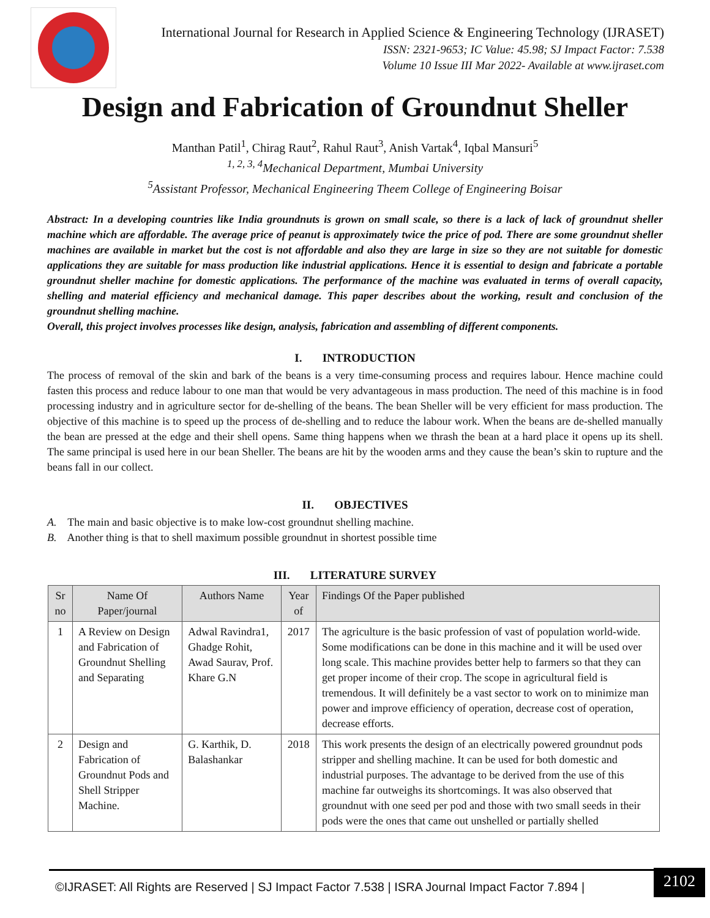International Journal for Research in Applied Science & Engineering Technology (IJRASET)
ISSN: 2321-9653; IC Value: 45.98; SJ Impact Factor: 7.538
Volume 10 Issue III Mar 2022- Available at www.ijraset.com
Design and Fabrication of Groundnut Sheller
Manthan Patil<sup>1</sup>, Chirag Raut<sup>2</sup>, Rahul Raut<sup>3</sup>, Anish Vartak<sup>4</sup>, Iqbal Mansuri<sup>5</sup>
<sup>1, 2, 3, 4</sup>Mechanical Department, Mumbai University
<sup>5</sup> Assistant Professor, Mechanical Engineering Theem College of Engineering Boisar
Abstract: In a developing countries like India groundnuts is grown on small scale, so there is a lack of lack of groundnut sheller machine which are affordable. The average price of peanut is approximately twice the price of pod. There are some groundnut sheller machines are available in market but the cost is not affordable and also they are large in size so they are not suitable for domestic applications they are suitable for mass production like industrial applications. Hence it is essential to design and fabricate a portable groundnut sheller machine for domestic applications. The performance of the machine was evaluated in terms of overall capacity, shelling and material efficiency and mechanical damage. This paper describes about the working, result and conclusion of the groundnut shelling machine.
Overall, this project involves processes like design, analysis, fabrication and assembling of different components.
I. INTRODUCTION
The process of removal of the skin and bark of the beans is a very time-consuming process and requires labour. Hence machine could fasten this process and reduce labour to one man that would be very advantageous in mass production. The need of this machine is in food processing industry and in agriculture sector for de-shelling of the beans. The bean Sheller will be very efficient for mass production. The objective of this machine is to speed up the process of de-shelling and to reduce the labour work. When the beans are de-shelled manually the bean are pressed at the edge and their shell opens. Same thing happens when we thrash the bean at a hard place it opens up its shell. The same principal is used here in our bean Sheller. The beans are hit by the wooden arms and they cause the bean’s skin to rupture and the beans fall in our collect.
II. OBJECTIVES
A. The main and basic objective is to make low-cost groundnut shelling machine.
B. Another thing is that to shell maximum possible groundnut in shortest possible time
III. LITERATURE SURVEY
| Sr no | Name Of Paper/journal | Authors Name | Year of | Findings Of the Paper published |
| --- | --- | --- | --- | --- |
| 1 | A Review on Design and Fabrication of Groundnut Shelling and Separating | Adwal Ravindra1, Ghadge Rohit, Awad Saurav, Prof. Khare G.N | 2017 | The agriculture is the basic profession of vast of population world-wide. Some modifications can be done in this machine and it will be used over long scale. This machine provides better help to farmers so that they can get proper income of their crop. The scope in agricultural field is tremendous. It will definitely be a vast sector to work on to minimize man power and improve efficiency of operation, decrease cost of operation, decrease efforts. |
| 2 | Design and Fabrication of Groundnut Pods and Shell Stripper Machine. | G. Karthik, D. Balashankar | 2018 | This work presents the design of an electrically powered groundnut pods stripper and shelling machine. It can be used for both domestic and industrial purposes. The advantage to be derived from the use of this machine far outweighs its shortcomings. It was also observed that groundnut with one seed per pod and those with two small seeds in their pods were the ones that came out unshelled or partially shelled |
©IJRASET: All Rights are Reserved | SJ Impact Factor 7.538 | ISRA Journal Impact Factor 7.894 |
2102